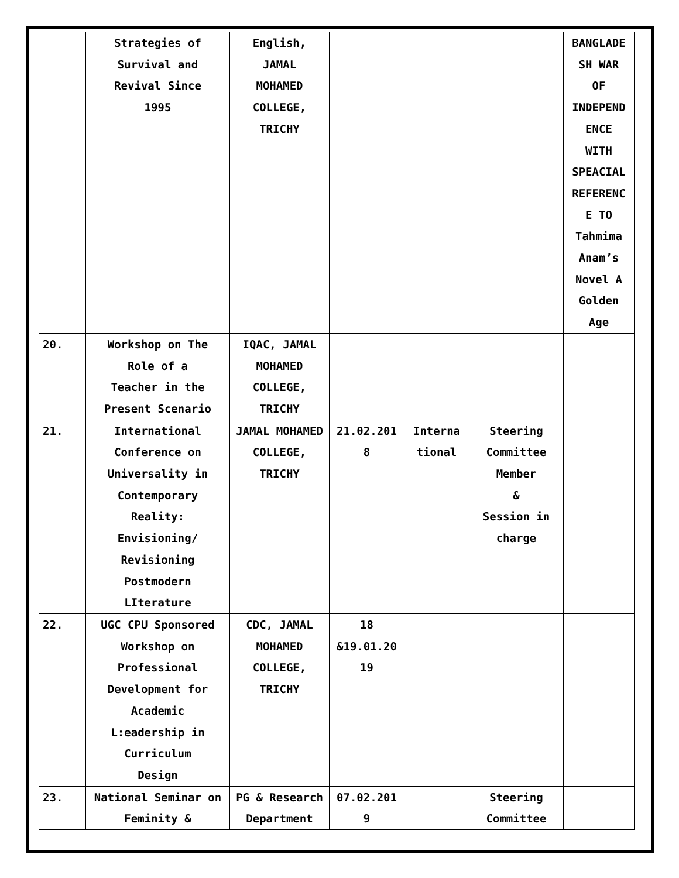| | Strategies of Survival and Revival Since 1995 | English, JAMAL MOHAMED COLLEGE, TRICHY | | | | BANGLADE SH WAR OF INDEPEND ENCE WITH SPEACIAL REFERENC E TO Tahmima Anam’s Novel A Golden Age |
| 20. | Workshop on The Role of a Teacher in the Present Scenario | IQAC, JAMAL MOHAMED COLLEGE, TRICHY | | | | |
| 21. | International Conference on Universality in Contemporary Reality: Envisioning/ Revisioning Postmodern LIterature | JAMAL MOHAMED COLLEGE, TRICHY | 21.02.201 8 | Interna tional | Steering Committee Member & Session in charge | |
| 22. | UGC CPU Sponsored Workshop on Professional Development for Academic L:eadership in Curriculum Design | CDC, JAMAL MOHAMED COLLEGE, TRICHY | 18 &19.01.20 19 | | | |
| 23. | National Seminar on Feminity & | PG & Research Department | 07.02.201 9 | | Steering Committee | |